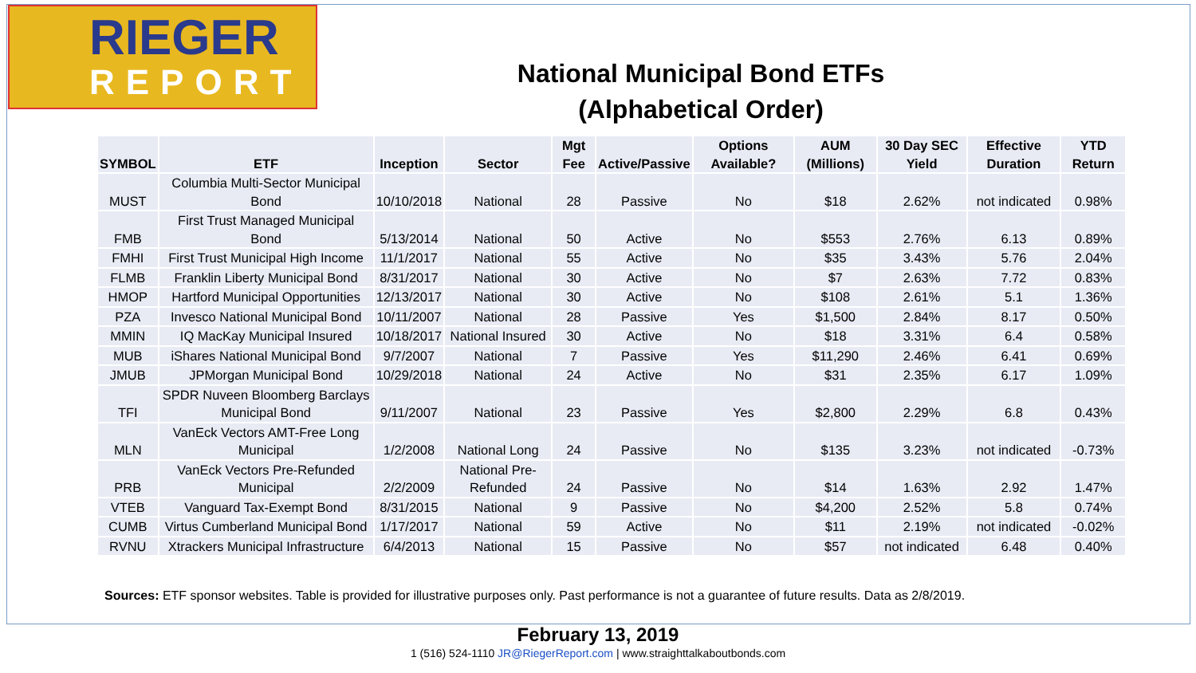RIEGER
REPORT
National Municipal Bond ETFs
(Alphabetical Order)
| SYMBOL | ETF | Inception | Sector | Mgt Fee | Active/Passive | Options Available? | AUM (Millions) | 30 Day SEC Yield | Effective Duration | YTD Return |
| --- | --- | --- | --- | --- | --- | --- | --- | --- | --- | --- |
| MUST | Columbia Multi-Sector Municipal Bond | 10/10/2018 | National | 28 | Passive | No | $18 | 2.62% | not indicated | 0.98% |
| FMB | First Trust Managed Municipal Bond | 5/13/2014 | National | 50 | Active | No | $553 | 2.76% | 6.13 | 0.89% |
| FMHI | First Trust Municipal High Income | 11/1/2017 | National | 55 | Active | No | $35 | 3.43% | 5.76 | 2.04% |
| FLMB | Franklin Liberty Municipal Bond | 8/31/2017 | National | 30 | Active | No | $7 | 2.63% | 7.72 | 0.83% |
| HMOP | Hartford Municipal Opportunities | 12/13/2017 | National | 30 | Active | No | $108 | 2.61% | 5.1 | 1.36% |
| PZA | Invesco National Municipal Bond | 10/11/2007 | National | 28 | Passive | Yes | $1,500 | 2.84% | 8.17 | 0.50% |
| MMIN | IQ MacKay Municipal Insured | 10/18/2017 | National Insured | 30 | Active | No | $18 | 3.31% | 6.4 | 0.58% |
| MUB | iShares National Municipal Bond | 9/7/2007 | National | 7 | Passive | Yes | $11,290 | 2.46% | 6.41 | 0.69% |
| JMUB | JPMorgan Municipal Bond | 10/29/2018 | National | 24 | Active | No | $31 | 2.35% | 6.17 | 1.09% |
| TFI | SPDR Nuveen Bloomberg Barclays Municipal Bond | 9/11/2007 | National | 23 | Passive | Yes | $2,800 | 2.29% | 6.8 | 0.43% |
| MLN | VanEck Vectors AMT-Free Long Municipal | 1/2/2008 | National Long | 24 | Passive | No | $135 | 3.23% | not indicated | -0.73% |
| PRB | VanEck Vectors Pre-Refunded Municipal | 2/2/2009 | National Pre-Refunded | 24 | Passive | No | $14 | 1.63% | 2.92 | 1.47% |
| VTEB | Vanguard Tax-Exempt Bond | 8/31/2015 | National | 9 | Passive | No | $4,200 | 2.52% | 5.8 | 0.74% |
| CUMB | Virtus Cumberland Municipal Bond | 1/17/2017 | National | 59 | Active | No | $11 | 2.19% | not indicated | -0.02% |
| RVNU | Xtrackers Municipal Infrastructure | 6/4/2013 | National | 15 | Passive | No | $57 | not indicated | 6.48 | 0.40% |
Sources: ETF sponsor websites. Table is provided for illustrative purposes only. Past performance is not a guarantee of future results. Data as 2/8/2019.
February 13, 2019
1 (516) 524-1110 JR@RiegerReport.com | www.straighttalkaboutbonds.com